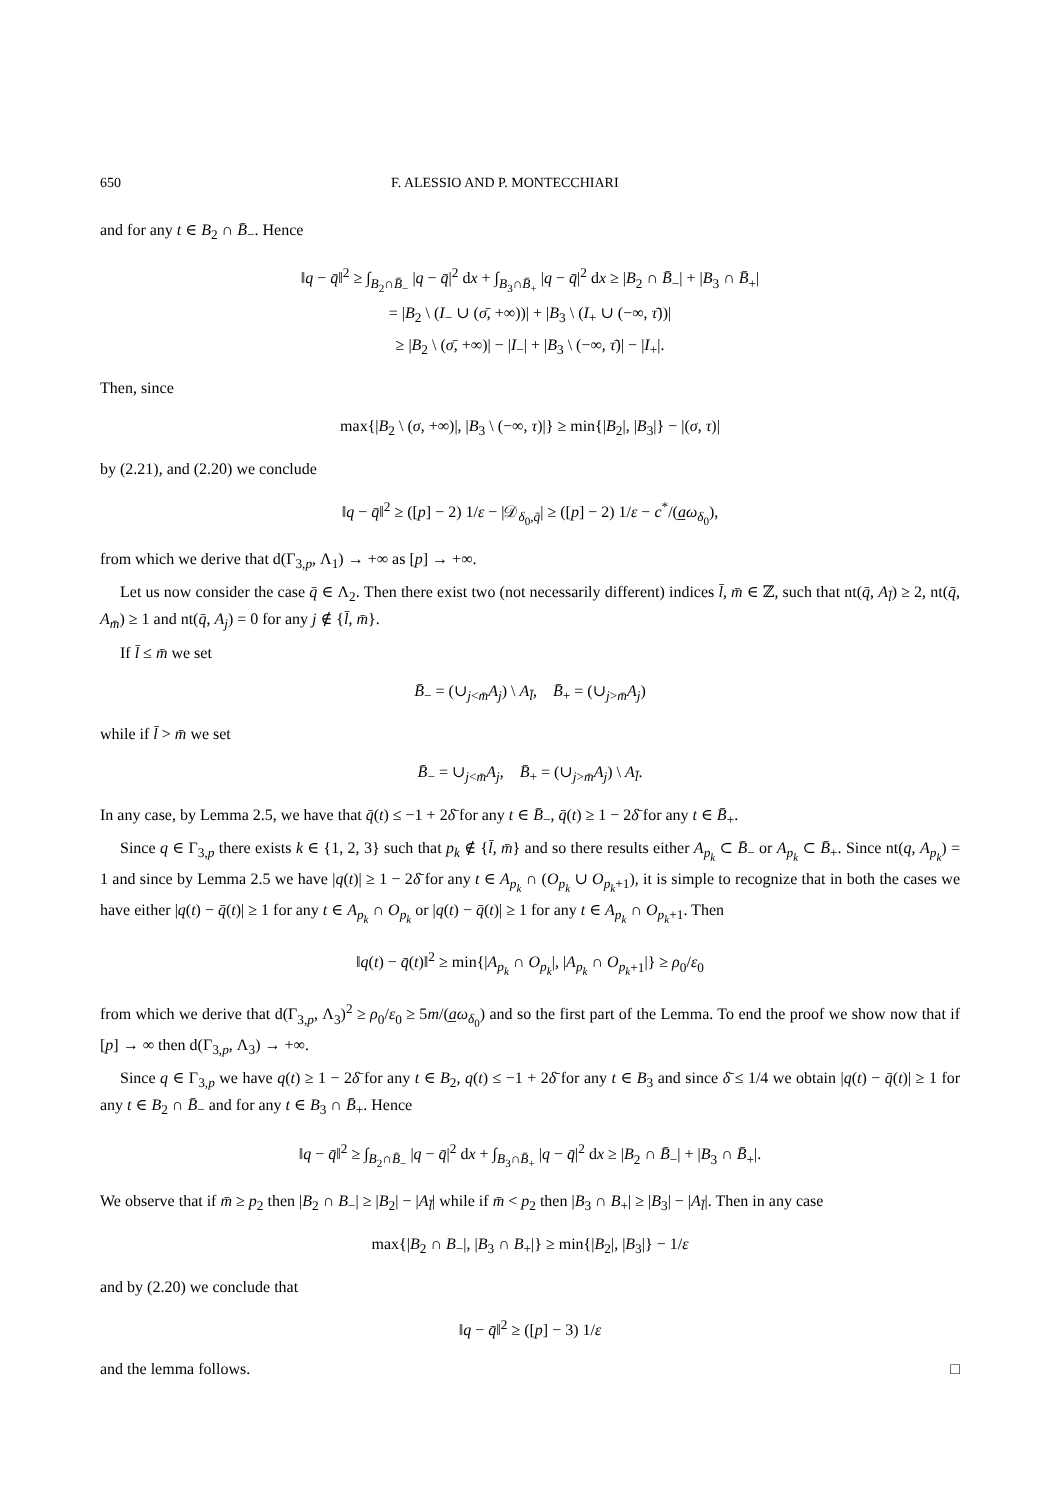650 F. ALESSIO AND P. MONTECCHIARI
and for any t ∈ B<sub>2</sub> ∩ B̄<sub>−</sub>. Hence
‖q − q̄‖<sup>2</sup> ≥ ∫<sub>B<sub>2</sub>∩B̄<sub>−</sub></sub> |q − q̄|<sup>2</sup> dx + ∫<sub>B<sub>3</sub>∩B̄<sub>+</sub></sub> |q − q̄|<sup>2</sup> dx ≥ |B<sub>2</sub> ∩ B̄<sub>−</sub>| + |B<sub>3</sub> ∩ B̄<sub>+</sub>|
= |B<sub>2</sub> \ (I<sub>−</sub> ∪ (σ̄, +∞))| + |B<sub>3</sub> \ (I<sub>+</sub> ∪ (−∞, τ̄))|
≥ |B<sub>2</sub> \ (σ̄, +∞)| − |I<sub>−</sub>| + |B<sub>3</sub> \ (−∞, τ̄)| − |I<sub>+</sub>|.
Then, since
max{|B<sub>2</sub> \ (σ, +∞)|, |B<sub>3</sub> \ (−∞, τ)|} ≥ min{|B<sub>2</sub>|, |B<sub>3</sub>|} − |(σ, τ)|
by (2.21), and (2.20) we conclude
‖q − q̄‖<sup>2</sup> ≥ ([p] − 2) 1/ε − |𝒟<sub>δ<sub>0</sub>,q̄</sub>| ≥ ([p] − 2) 1/ε − c<sup>*</sup>/(a̲ω<sub>δ<sub>0</sub></sub>),
from which we derive that d(Γ<sub>3,p</sub>, Λ<sub>1</sub>) → +∞ as [p] → +∞.
Let us now consider the case q̄ ∈ Λ<sub>2</sub>. Then there exist two (not necessarily different) indices l̄, m̄ ∈ ℤ, such that nt(q̄, A<sub>l̄</sub>) ≥ 2, nt(q̄, A<sub>m̄</sub>) ≥ 1 and nt(q̄, A<sub>j</sub>) = 0 for any j ∉ {l̄, m̄}.
If l̄ ≤ m̄ we set
B̄<sub>−</sub> = (∪<sub>j<m̄</sub>A<sub>j</sub>) \ A<sub>l̄</sub>, B̄<sub>+</sub> = (∪<sub>j>m̄</sub>A<sub>j</sub>)
while if l̄ > m̄ we set
B̄<sub>−</sub> = ∪<sub>j<m̄</sub>A<sub>j</sub>, B̄<sub>+</sub> = (∪<sub>j>m̄</sub>A<sub>j</sub>) \ A<sub>l̄</sub>.
In any case, by Lemma 2.5, we have that q̄(t) ≤ −1 + 2δ̄ for any t ∈ B̄<sub>−</sub>, q̄(t) ≥ 1 − 2δ̄ for any t ∈ B̄<sub>+</sub>.
Since q ∈ Γ<sub>3,p</sub> there exists k ∈ {1, 2, 3} such that p<sub>k</sub> ∉ {l̄, m̄} and so there results either A<sub>p<sub>k</sub></sub> ⊂ B̄<sub>−</sub> or A<sub>p<sub>k</sub></sub> ⊂ B̄<sub>+</sub>. Since nt(q, A<sub>p<sub>k</sub></sub>) = 1 and since by Lemma 2.5 we have |q(t)| ≥ 1 − 2δ̄ for any t ∈ A<sub>p<sub>k</sub></sub> ∩ (O<sub>p<sub>k</sub></sub> ∪ O<sub>p<sub>k</sub>+1</sub>), it is simple to recognize that in both the cases we have either |q(t) − q̄(t)| ≥ 1 for any t ∈ A<sub>p<sub>k</sub></sub> ∩ O<sub>p<sub>k</sub></sub> or |q(t) − q̄(t)| ≥ 1 for any t ∈ A<sub>p<sub>k</sub></sub> ∩ O<sub>p<sub>k</sub>+1</sub>. Then
‖q(t) − q̄(t)‖<sup>2</sup> ≥ min{|A<sub>p<sub>k</sub></sub> ∩ O<sub>p<sub>k</sub></sub>|, |A<sub>p<sub>k</sub></sub> ∩ O<sub>p<sub>k</sub>+1</sub>|} ≥ ρ<sub>0</sub>/ε<sub>0</sub>
from which we derive that d(Γ<sub>3,p</sub>, Λ<sub>3</sub>)<sup>2</sup> ≥ ρ<sub>0</sub>/ε<sub>0</sub> ≥ 5m/(a̲ω<sub>δ<sub>0</sub></sub>) and so the first part of the Lemma. To end the proof we show now that if [p] → ∞ then d(Γ<sub>3,p</sub>, Λ<sub>3</sub>) → +∞.
Since q ∈ Γ<sub>3,p</sub> we have q(t) ≥ 1 − 2δ̄ for any t ∈ B<sub>2</sub>, q(t) ≤ −1 + 2δ̄ for any t ∈ B<sub>3</sub> and since δ̄ ≤ 1/4 we obtain |q(t) − q̄(t)| ≥ 1 for any t ∈ B<sub>2</sub> ∩ B̄<sub>−</sub> and for any t ∈ B<sub>3</sub> ∩ B̄<sub>+</sub>. Hence
‖q − q̄‖<sup>2</sup> ≥ ∫<sub>B<sub>2</sub>∩B̄<sub>−</sub></sub> |q − q̄|<sup>2</sup> dx + ∫<sub>B<sub>3</sub>∩B̄<sub>+</sub></sub> |q − q̄|<sup>2</sup> dx ≥ |B<sub>2</sub> ∩ B̄<sub>−</sub>| + |B<sub>3</sub> ∩ B̄<sub>+</sub>|.
We observe that if m̄ ≥ p<sub>2</sub> then |B<sub>2</sub> ∩ B<sub>−</sub>| ≥ |B<sub>2</sub>| − |A<sub>l̄</sub>| while if m̄ < p<sub>2</sub> then |B<sub>3</sub> ∩ B<sub>+</sub>| ≥ |B<sub>3</sub>| − |A<sub>l̄</sub>|. Then in any case
max{|B<sub>2</sub> ∩ B<sub>−</sub>|, |B<sub>3</sub> ∩ B<sub>+</sub>|} ≥ min{|B<sub>2</sub>|, |B<sub>3</sub>|} − 1/ε
and by (2.20) we conclude that
‖q − q̄‖<sup>2</sup> ≥ ([p] − 3) 1/ε
and the lemma follows. □